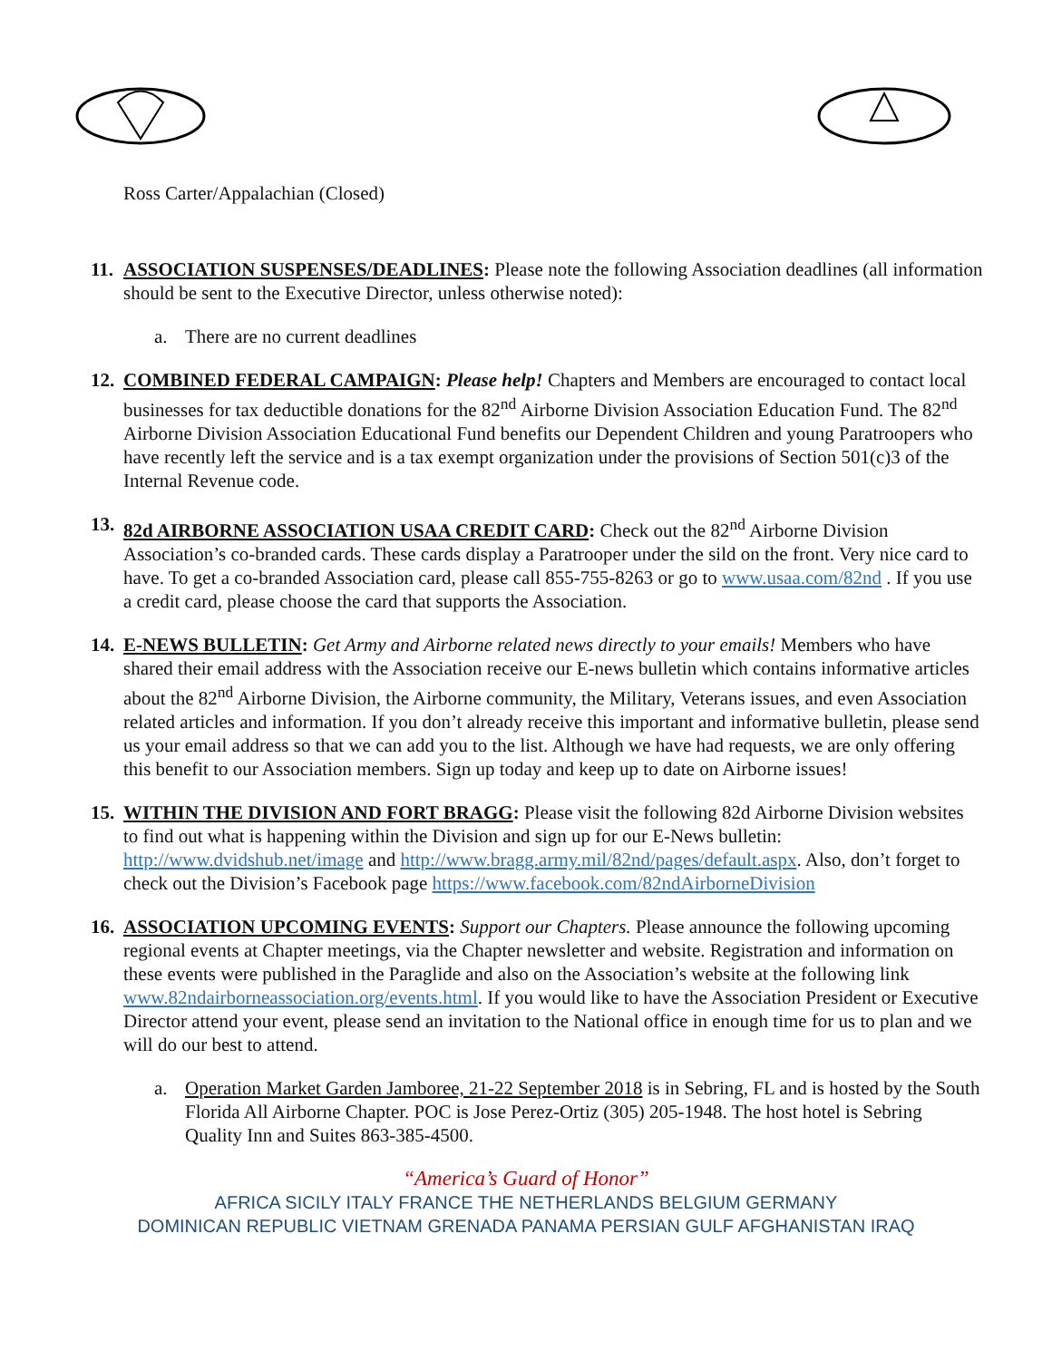Ross Carter/Appalachian (Closed)
11.
ASSOCIATION SUSPENSES/DEADLINES: Please note the following Association deadlines (all information should be sent to the Executive Director, unless otherwise noted):
a. There are no current deadlines
12.
COMBINED FEDERAL CAMPAIGN: Please help! Chapters and Members are encouraged to contact local businesses for tax deductible donations for the 82<sup>nd</sup> Airborne Division Association Education Fund. The 82<sup>nd</sup> Airborne Division Association Educational Fund benefits our Dependent Children and young Paratroopers who have recently left the service and is a tax exempt organization under the provisions of Section 501(c)3 of the Internal Revenue code.
13.
82d AIRBORNE ASSOCIATION USAA CREDIT CARD: Check out the 82<sup>nd</sup> Airborne Division Association’s co-branded cards. These cards display a Paratrooper under the sild on the front. Very nice card to have. To get a co-branded Association card, please call 855-755-8263 or go to www.usaa.com/82nd . If you use a credit card, please choose the card that supports the Association.
14.
E-NEWS BULLETIN: Get Army and Airborne related news directly to your emails! Members who have shared their email address with the Association receive our E-news bulletin which contains informative articles about the 82<sup>nd</sup> Airborne Division, the Airborne community, the Military, Veterans issues, and even Association related articles and information. If you don’t already receive this important and informative bulletin, please send us your email address so that we can add you to the list. Although we have had requests, we are only offering this benefit to our Association members. Sign up today and keep up to date on Airborne issues!
15.
WITHIN THE DIVISION AND FORT BRAGG: Please visit the following 82d Airborne Division websites to find out what is happening within the Division and sign up for our E-News bulletin: http://www.dvidshub.net/image and http://www.bragg.army.mil/82nd/pages/default.aspx. Also, don’t forget to check out the Division’s Facebook page https://www.facebook.com/82ndAirborneDivision
16.
ASSOCIATION UPCOMING EVENTS: Support our Chapters. Please announce the following upcoming regional events at Chapter meetings, via the Chapter newsletter and website. Registration and information on these events were published in the Paraglide and also on the Association’s website at the following link www.82ndairborneassociation.org/events.html. If you would like to have the Association President or Executive Director attend your event, please send an invitation to the National office in enough time for us to plan and we will do our best to attend.
a. Operation Market Garden Jamboree, 21-22 September 2018 is in Sebring, FL and is hosted by the South Florida All Airborne Chapter. POC is Jose Perez-Ortiz (305) 205-1948. The host hotel is Sebring Quality Inn and Suites 863-385-4500.
“America’s Guard of Honor”
AFRICA SICILY ITALY FRANCE THE NETHERLANDS BELGIUM GERMANY
DOMINICAN REPUBLIC VIETNAM GRENADA PANAMA PERSIAN GULF AFGHANISTAN IRAQ